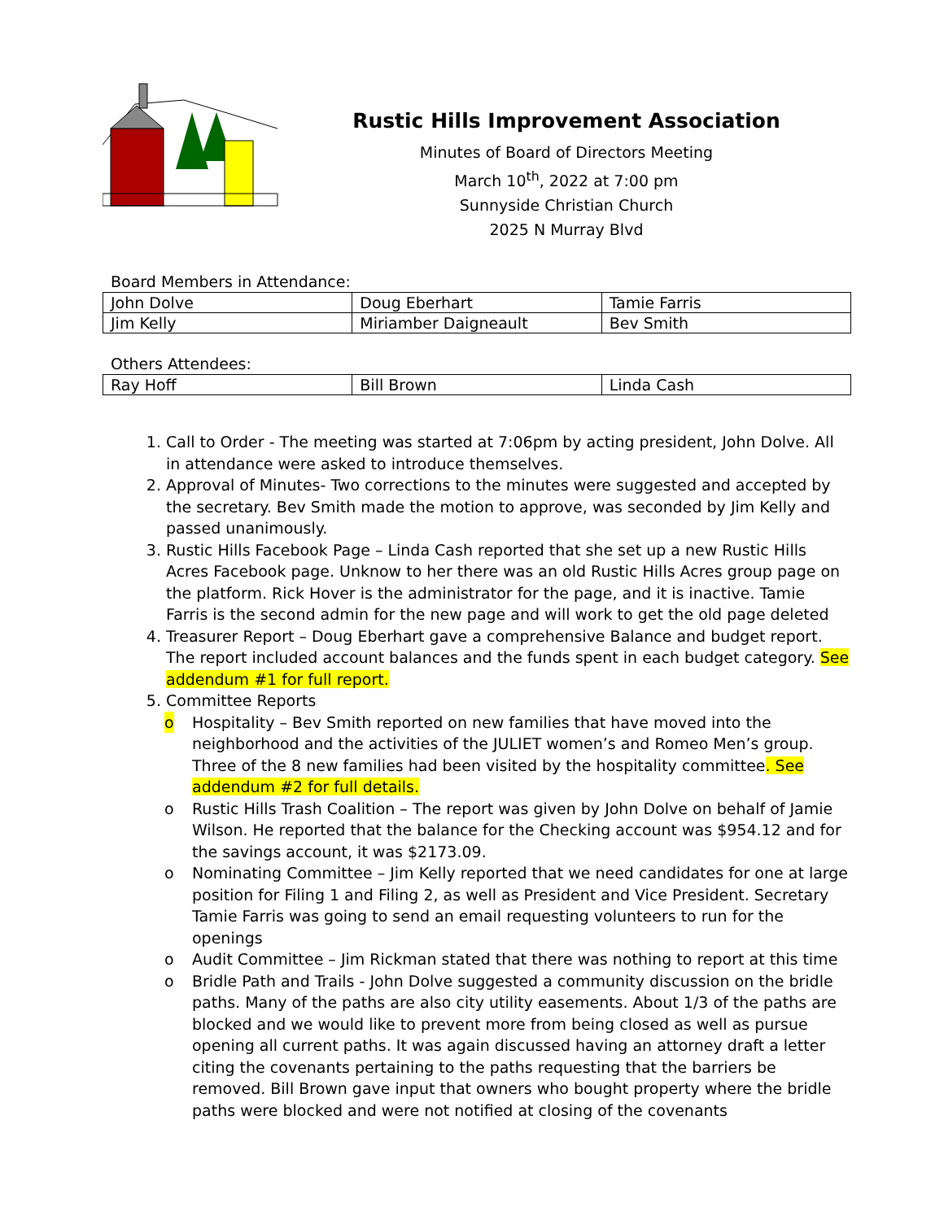Rustic Hills Improvement Association
Minutes of Board of Directors Meeting
March 10<sup>th</sup>, 2022 at 7:00 pm
Sunnyside Christian Church
2025 N Murray Blvd
Board Members in Attendance:
| John Dolve | Doug Eberhart | Tamie Farris |
| Jim Kelly | Miriamber Daigneault | Bev Smith |
Others Attendees:
| Ray Hoff | Bill Brown | Linda Cash |
1. Call to Order - The meeting was started at 7:06pm by acting president, John Dolve. All in attendance were asked to introduce themselves.
2. Approval of Minutes- Two corrections to the minutes were suggested and accepted by the secretary. Bev Smith made the motion to approve, was seconded by Jim Kelly and passed unanimously.
3. Rustic Hills Facebook Page – Linda Cash reported that she set up a new Rustic Hills Acres Facebook page. Unknow to her there was an old Rustic Hills Acres group page on the platform. Rick Hover is the administrator for the page, and it is inactive. Tamie Farris is the second admin for the new page and will work to get the old page deleted
4. Treasurer Report – Doug Eberhart gave a comprehensive Balance and budget report. The report included account balances and the funds spent in each budget category. See addendum #1 for full report.
5. Committee Reports
o Hospitality – Bev Smith reported on new families that have moved into the neighborhood and the activities of the JULIET women’s and Romeo Men’s group. Three of the 8 new families had been visited by the hospitality committee. See addendum #2 for full details.
o Rustic Hills Trash Coalition – The report was given by John Dolve on behalf of Jamie Wilson. He reported that the balance for the Checking account was $954.12 and for the savings account, it was $2173.09.
o Nominating Committee – Jim Kelly reported that we need candidates for one at large position for Filing 1 and Filing 2, as well as President and Vice President. Secretary Tamie Farris was going to send an email requesting volunteers to run for the openings
o Audit Committee – Jim Rickman stated that there was nothing to report at this time
o Bridle Path and Trails - John Dolve suggested a community discussion on the bridle paths. Many of the paths are also city utility easements. About 1/3 of the paths are blocked and we would like to prevent more from being closed as well as pursue opening all current paths. It was again discussed having an attorney draft a letter citing the covenants pertaining to the paths requesting that the barriers be removed. Bill Brown gave input that owners who bought property where the bridle paths were blocked and were not notified at closing of the covenants